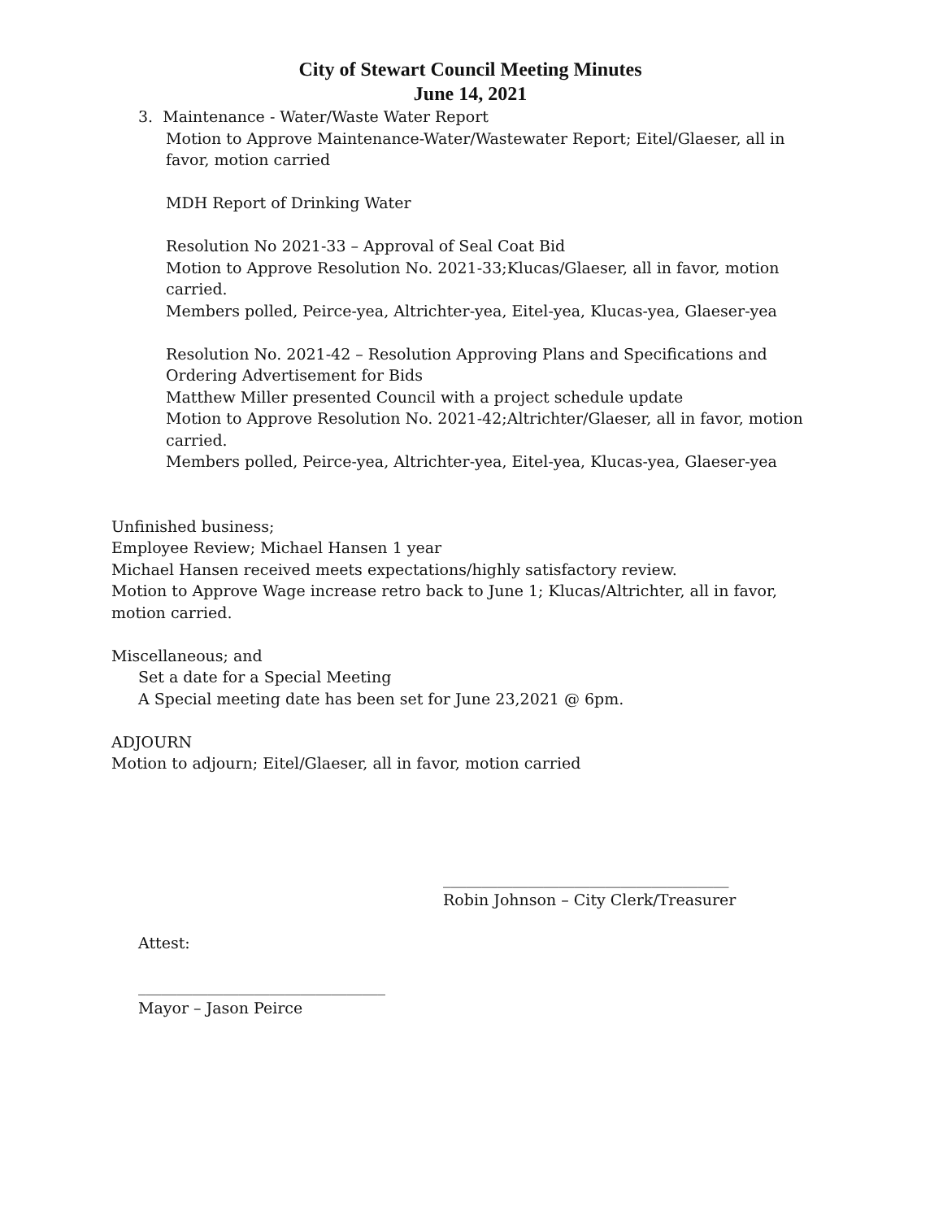City of Stewart Council Meeting Minutes
June 14, 2021
3. Maintenance - Water/Waste Water Report
Motion to Approve Maintenance-Water/Wastewater Report; Eitel/Glaeser, all in favor, motion carried
MDH Report of Drinking Water
Resolution No 2021-33 – Approval of Seal Coat Bid
Motion to Approve Resolution No. 2021-33;Klucas/Glaeser, all in favor, motion carried.
Members polled, Peirce-yea, Altrichter-yea, Eitel-yea, Klucas-yea, Glaeser-yea
Resolution No. 2021-42 – Resolution Approving Plans and Specifications and Ordering Advertisement for Bids
Matthew Miller presented Council with a project schedule update
Motion to Approve Resolution No. 2021-42;Altrichter/Glaeser, all in favor, motion carried.
Members polled, Peirce-yea, Altrichter-yea, Eitel-yea, Klucas-yea, Glaeser-yea
Unfinished business;
Employee Review; Michael Hansen 1 year
Michael Hansen received meets expectations/highly satisfactory review.
Motion to Approve Wage increase retro back to June 1; Klucas/Altrichter, all in favor, motion carried.
Miscellaneous; and
Set a date for a Special Meeting
A Special meeting date has been set for June 23,2021 @ 6pm.
ADJOURN
Motion to adjourn; Eitel/Glaeser, all in favor, motion carried
_____________________________________
Robin Johnson – City Clerk/Treasurer
Attest:
________________________________
Mayor – Jason Peirce